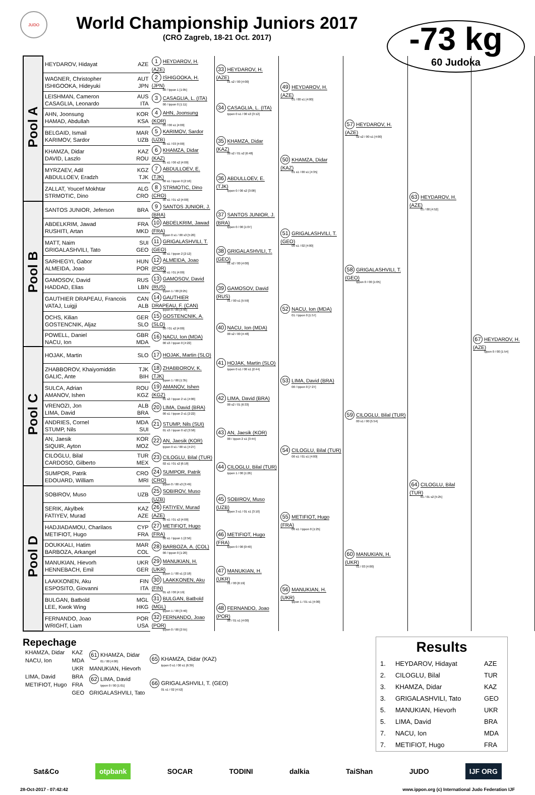JUDO
World Championship Juniors 2017
(CRO Zagreb, 18-21 Oct. 2017)
-73 kg
60 Judoka
| Pool A | HEYDAROV, Hidayat AZE | 1 HEYDAROV, H. (AZE) | 33 HEYDAROV, H. (AZE) 01 s2 / 00 [4:00] | 49 HEYDAROV, H. (AZE) 01 / 00 s1 [4:00] | 57 HEYDAROV, H. (AZE) 02 s2 / 00 s1 [4:00] | 63 HEYDAROV, H. (AZE) 01 / 00 [4:52] | 67 HEYDAROV, H. (AZE) Ippon 0 / 00 [1:54] |
| | WAGNER, Christopher AUT ISHIGOOKA, Hideyuki JPN | 2 ISHIGOOKA, H. (JPN) 00 / Ippon 1 [1:05] | | | | | |
| | LEISHMAN, Cameron AUS CASAGLIA, Leonardo ITA | 3 CASAGLIA, L. (ITA) 00 / Ippon 0 [1:11] | 34 CASAGLIA, L. (ITA) Ippon 0 s1 / 00 s3 [3:12] | | | | |
| | AHN, Joonsung KOR HAMAD, Abdullah KSA | 4 AHN, Joonsung (KOR) 01 / 00 s1 [4:00] | | | | | |
| | BELGAID, Ismail MAR KARIMOV, Sardor UZB | 5 KARIMOV, Sardor (UZB) 00 s1 / 03 [4:00] | 35 KHAMZA, Didar (KAZ) 00 s2 / 01 s2 [6:48] | 50 KHAMZA, Didar (KAZ) 01 s1 / 00 s1 [4:35] | | | |
| | KHAMZA, Didar KAZ DAVID, Laszlo ROU | 6 KHAMZA, Didar (KAZ) 01 s1 / 00 s2 [4:00] | | | | | |
| | MYRZAEV, Adil KGZ ABDULLOEV, Eradzh TJK | 7 ABDULLOEV, E. (TJK) 00 s1 / Ippon 0 [2:16] | 36 ABDULLOEV, E. (TJK) Ippon 0 / 00 s2 [3:08] | | | | |
| | ZALLAT, Youcef Mokhtar ALG STRMOTIC, Dino CRO | 8 STRMOTIC, Dino (CRO) 00 s1 / 01 s2 [4:00] | | | | | |
| Pool B | SANTOS JUNIOR, Jeferson BRA | 9 SANTOS JUNIOR, J. (BRA) | 37 SANTOS JUNIOR, J. (BRA) Ippon 0 / 00 [1:07] | 51 GRIGALASHVILI, T. (GEO) 00 s1 / 02 [4:00] | 58 GRIGALASHVILI, T. (GEO) Ippon 0 / 00 [1:05] | | |
| | ABDELKRIM, Jawad FRA RUSHITI, Artan MKD | 10 ABDELKRIM, Jawad (FRA) Ippon 0 s1 / 00 s3 [5:20] | | | | | |
| | MATT, Naim SUI GRIGALASHVILI, Tato GEO | 11 GRIGALASHVILI, T. (GEO) 00 s1 / Ippon 2 [2:12] | 38 GRIGALASHVILI, T. (GEO) 01 s2 / 00 [4:00] | | | | |
| | SARHEGYI, Gabor HUN ALMEIDA, Joao POR | 12 ALMEIDA, Joao (POR) 00 s1 / 01 [4:00] | | | | | |
| | GAMOSOV, David RUS HADDAD, Elias LBN | 13 GAMOSOV, David (RUS) Ippon 1 / 00 [0:25] | 39 GAMOSOV, David (RUS) 01 / 00 s1 [5:59] | 52 NACU, Ion (MDA) 01 / Ippon 0 [1:57] | | | |
| | GAUTHIER DRAPEAU, Francois CAN VATAJ, Luigji ALB | 14 GAUTHIER DRAPEAU, F. (CAN) Ippon 0 / 00 [3:40] | | | | | |
| | OCHS, Kilian GER GOSTENCNIK, Aljaz SLO | 15 GOSTENCNIK, A. (SLO) 00 / 01 s2 [4:00] | 40 NACU, Ion (MDA) 00 s2 / 00 [4:48] | | | | |
| | POWELL, Daniel GBR NACU, Ion MDA | 16 NACU, Ion (MDA) 00 s3 / Ippon 0 [4:22] | | | | | |
| Pool C | HOJAK, Martin SLO | 17 HOJAK, Martin (SLO) | 41 HOJAK, Martin (SLO) Ippon 0 s1 / 00 s1 [2:44] | 53 LIMA, David (BRA) 00 / Ippon 0 [7:27] | 59 CILOGLU, Bilal (TUR) 00 s1 / 00 [5:54] | 64 CILOGLU, Bilal (TUR) 01 / 01 s2 [5:25] | |
| | ZHABBOROV, Khaiyomiddin TJK GALIC, Ante BIH | 18 ZHABBOROV, K. (TJK) Ippon 1 / 00 [1:35] | | | | | |
| | SULCA, Adrian ROU AMANOV, Ishen KGZ | 19 AMANOV, Ishen (KGZ) 01 s2 / Ippon 2 s1 [4:00] | 42 LIMA, David (BRA) 00 s2 / 01 [6:33] | | | | |
| | VRENOZI, Jon ALB LIMA, David BRA | 20 LIMA, David (BRA) 00 s1 / Ippon 2 s1 [2:22] | | | | | |
| | ANDRIES, Cornel MDA STUMP, Nils SUI | 21 STUMP, Nils (SUI) 01 s3 / Ippon 0 s2 [3:58] | 43 AN, Jaesik (KOR) 00 / Ippon 2 s1 [3:44] | 54 CILOGLU, Bilal (TUR) 00 s1 / 01 s1 [4:00] | | | |
| | AN, Jaesik KOR SIQUIR, Ayton MOZ | 22 AN, Jaesik (KOR) Ippon 0 s1 / 00 s1 [4:27] | | | | | |
| | CILOGLU, Bilal TUR CARDOSO, Gilberto MEX | 23 CILOGLU, Bilal (TUR) 02 s1 / 01 s2 [6:18] | 44 CILOGLU, Bilal (TUR) Ippon 1 / 00 [1:26] | | | | |
| | SUMPOR, Patrik CRO EDOUARD, William MRI | 24 SUMPOR, Patrik (CRO) Ippon 0 / 00 s3 [3:49] | | | | | |
| Pool D | SOBIROV, Muso UZB | 25 SOBIROV, Muso (UZB) | 45 SOBIROV, Muso (UZB) Ippon 3 s1 / 01 s1 [3:10] | 55 METIFIOT, Hugo (FRA) 00 s1 / Ippon 0 [1:25] | 60 MANUKIAN, H. (UKR) 01 / 03 [4:00] | | |
| | SERIK, Akylbek KAZ FATIYEV, Murad AZE | 26 FATIYEV, Murad (AZE) 00 s1 / 01 s2 [4:00] | | | | | |
| | HADJIADAMOU, Charilaos CYP METIFIOT, Hugo FRA | 27 METIFIOT, Hugo (FRA) 00 s1 / Ippon 1 [2:56] | 46 METIFIOT, Hugo (FRA) Ippon 0 / 00 [0:40] | | | | |
| | DOUKKALI, Hatim MAR BARBOZA, Arkangel COL | 28 BARBOZA, A. (COL) 00 / Ippon 0 [1:20] | | | | | |
| | MANUKIAN, Hievorh UKR HENNEBACH, Emil GER | 29 MANUKIAN, H. (UKR) Ippon 1 / 00 s1 [2:18] | 47 MANUKIAN, H. (UKR) 01 / 00 [6:19] | 56 MANUKIAN, H. (UKR) Ippon 1 / 01 s1 [4:00] | | | |
| | LAAKKONEN, Aku FIN ESPOSITO, Giovanni ITA | 30 LAAKKONEN, Aku (FIN) 01 s2 / 00 [4:19] | | | | | |
| | BULGAN, Batbold MGL LEE, Kwok Wing HKG | 31 BULGAN, Batbold (MGL) Ippon 1 / 00 [3:40] | 48 FERNANDO, Joao (POR) 00 / 01 s1 [4:00] | | | | |
| | FERNANDO, Joao POR WRIGHT, Liam USA | 32 FERNANDO, Joao (POR) Ippon 0 / 00 [2:55] | | | | | |
Repechage
| KHAMZA, Didar | KAZ | 61 KHAMZA, Didar 01 / 00 [4:00] | 65 KHAMZA, Didar (KAZ) Ippon 0 s1 / 00 s1 [6:39] |
| NACU, Ion | MDA | | |
| | UKR | MANUKIAN, Hievorh | |
| LIMA, David | BRA | 62 LIMA, David Ippon 0 / 00 [1:01] | 66 GRIGALASHVILI, T. (GEO) 01 s1 / 02 [4:52] |
| METIFIOT, Hugo | FRA | | |
| | GEO | GRIGALASHVILI, Tato | |
Results
| 1. | HEYDAROV, Hidayat | AZE |
| 2. | CILOGLU, Bilal | TUR |
| 3. | KHAMZA, Didar | KAZ |
| 3. | GRIGALASHVILI, Tato | GEO |
| 5. | MANUKIAN, Hievorh | UKR |
| 5. | LIMA, David | BRA |
| 7. | NACU, Ion | MDA |
| 7. | METIFIOT, Hugo | FRA |
Sat&Co otpbank SOCAR TODINI dalkia TaiShan JUDO IJF ORG
28-Oct-2017 - 07:42:42 www.ippon.org (c) International Judo Federation IJF